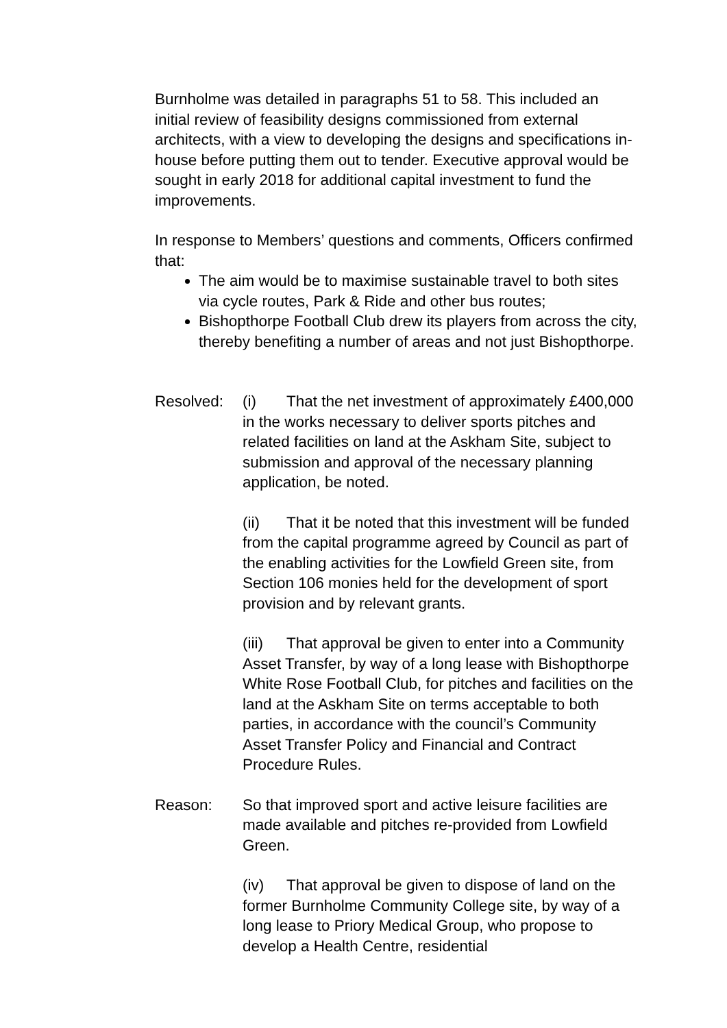Burnholme was detailed in paragraphs 51 to 58. This included an initial review of feasibility designs commissioned from external architects, with a view to developing the designs and specifications in-house before putting them out to tender. Executive approval would be sought in early 2018 for additional capital investment to fund the improvements.
In response to Members’ questions and comments, Officers confirmed that:
The aim would be to maximise sustainable travel to both sites via cycle routes, Park & Ride and other bus routes;
Bishopthorpe Football Club drew its players from across the city, thereby benefiting a number of areas and not just Bishopthorpe.
Resolved: (i) That the net investment of approximately £400,000 in the works necessary to deliver sports pitches and related facilities on land at the Askham Site, subject to submission and approval of the necessary planning application, be noted.
(ii) That it be noted that this investment will be funded from the capital programme agreed by Council as part of the enabling activities for the Lowfield Green site, from Section 106 monies held for the development of sport provision and by relevant grants.
(iii) That approval be given to enter into a Community Asset Transfer, by way of a long lease with Bishopthorpe White Rose Football Club, for pitches and facilities on the land at the Askham Site on terms acceptable to both parties, in accordance with the council’s Community Asset Transfer Policy and Financial and Contract Procedure Rules.
Reason: So that improved sport and active leisure facilities are made available and pitches re-provided from Lowfield Green.
(iv) That approval be given to dispose of land on the former Burnholme Community College site, by way of a long lease to Priory Medical Group, who propose to develop a Health Centre, residential